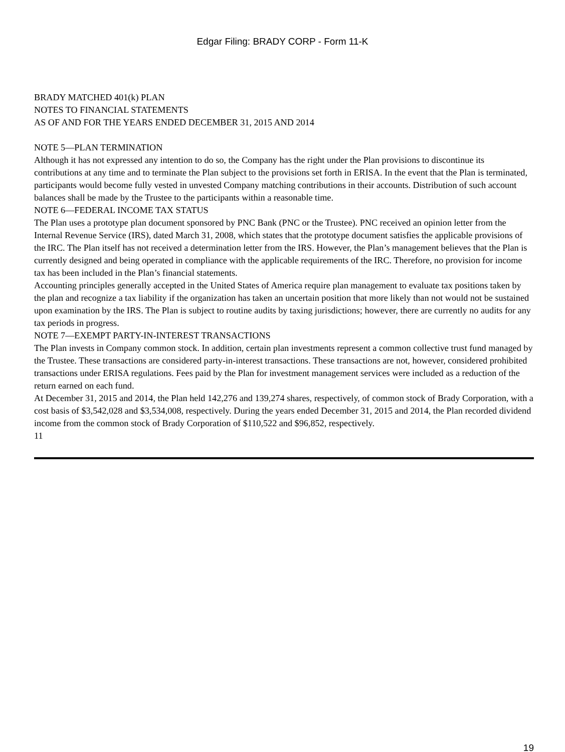Edgar Filing: BRADY CORP - Form 11-K
BRADY MATCHED 401(k) PLAN
NOTES TO FINANCIAL STATEMENTS
AS OF AND FOR THE YEARS ENDED DECEMBER 31, 2015 AND 2014
NOTE 5—PLAN TERMINATION
Although it has not expressed any intention to do so, the Company has the right under the Plan provisions to discontinue its contributions at any time and to terminate the Plan subject to the provisions set forth in ERISA. In the event that the Plan is terminated, participants would become fully vested in unvested Company matching contributions in their accounts. Distribution of such account balances shall be made by the Trustee to the participants within a reasonable time.
NOTE 6—FEDERAL INCOME TAX STATUS
The Plan uses a prototype plan document sponsored by PNC Bank (PNC or the Trustee). PNC received an opinion letter from the Internal Revenue Service (IRS), dated March 31, 2008, which states that the prototype document satisfies the applicable provisions of the IRC. The Plan itself has not received a determination letter from the IRS. However, the Plan’s management believes that the Plan is currently designed and being operated in compliance with the applicable requirements of the IRC. Therefore, no provision for income tax has been included in the Plan’s financial statements.
Accounting principles generally accepted in the United States of America require plan management to evaluate tax positions taken by the plan and recognize a tax liability if the organization has taken an uncertain position that more likely than not would not be sustained upon examination by the IRS. The Plan is subject to routine audits by taxing jurisdictions; however, there are currently no audits for any tax periods in progress.
NOTE 7—EXEMPT PARTY-IN-INTEREST TRANSACTIONS
The Plan invests in Company common stock. In addition, certain plan investments represent a common collective trust fund managed by the Trustee. These transactions are considered party-in-interest transactions. These transactions are not, however, considered prohibited transactions under ERISA regulations. Fees paid by the Plan for investment management services were included as a reduction of the return earned on each fund.
At December 31, 2015 and 2014, the Plan held 142,276 and 139,274 shares, respectively, of common stock of Brady Corporation, with a cost basis of $3,542,028 and $3,534,008, respectively. During the years ended December 31, 2015 and 2014, the Plan recorded dividend income from the common stock of Brady Corporation of $110,522 and $96,852, respectively.
11
19